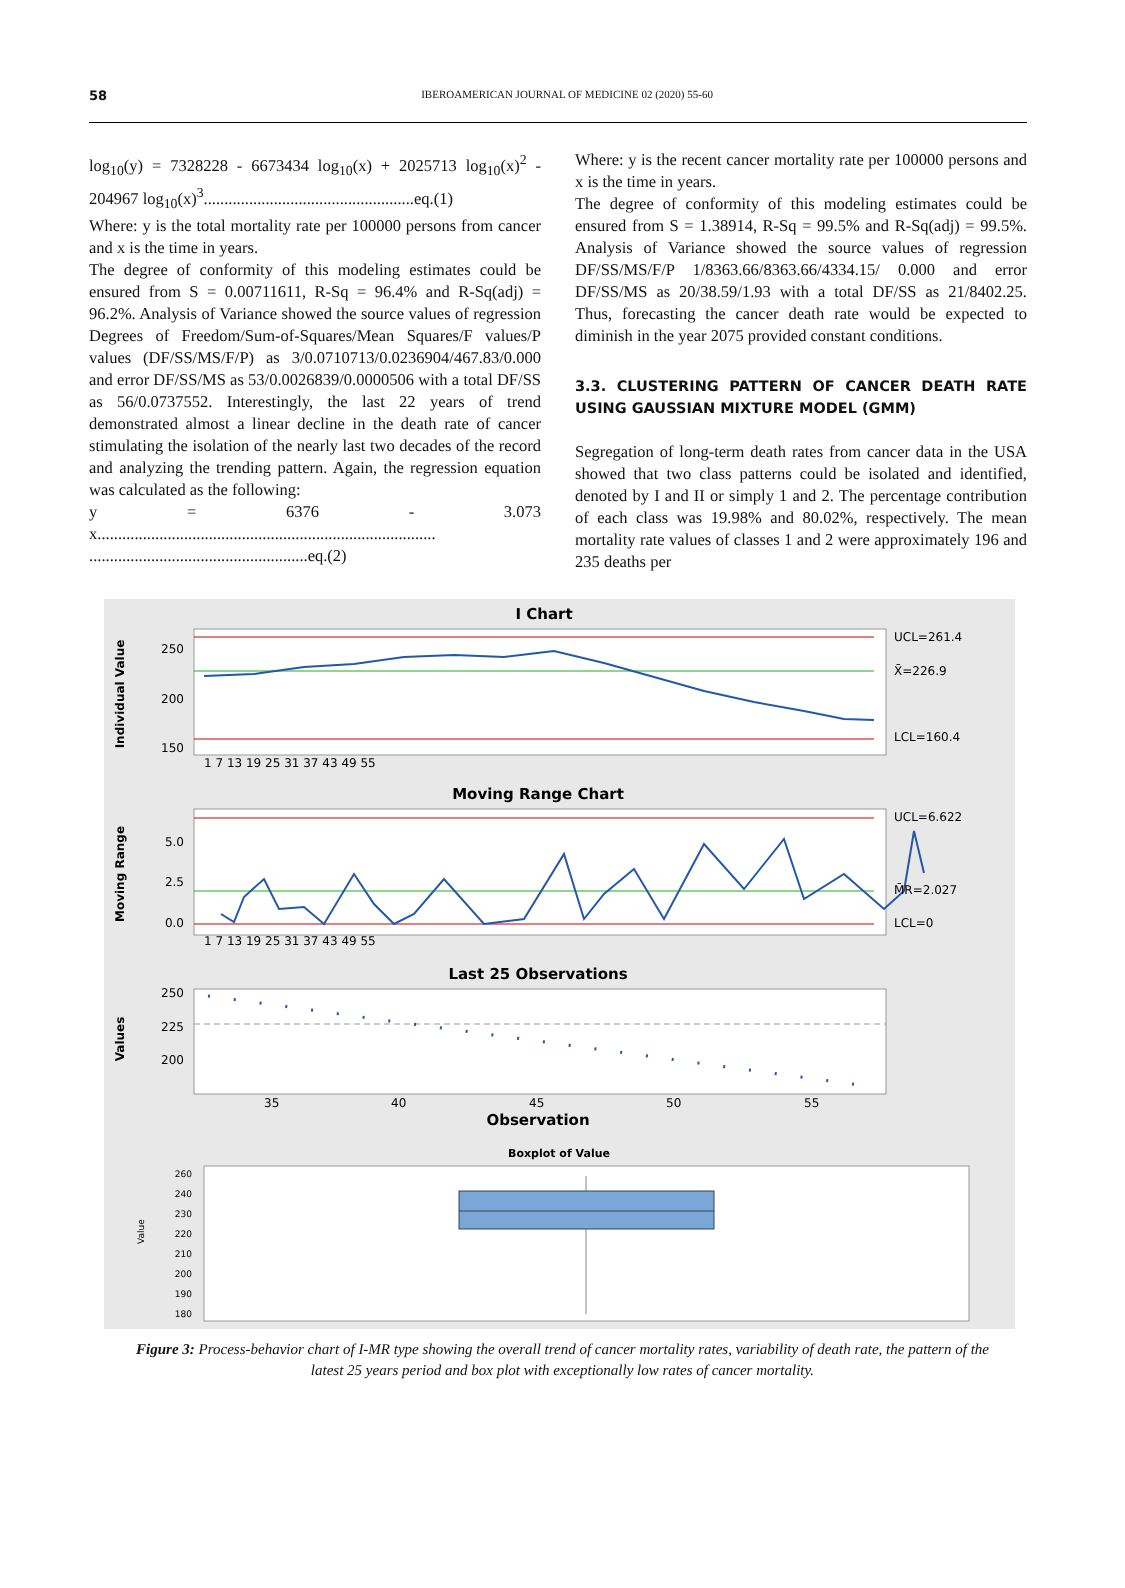58
IBEROAMERICAN JOURNAL OF MEDICINE 02 (2020) 55-60
log<sub>10</sub>(y) = 7328228 - 6673434 log<sub>10</sub>(x) + 2025713 log<sub>10</sub>(x)<sup>2</sup> - 204967 log<sub>10</sub>(x)<sup>3</sup>...................................................eq.(1)
Where: y is the total mortality rate per 100000 persons from cancer and x is the time in years.
The degree of conformity of this modeling estimates could be ensured from S = 0.00711611, R-Sq = 96.4% and R-Sq(adj) = 96.2%. Analysis of Variance showed the source values of regression Degrees of Freedom/Sum-of-Squares/Mean Squares/F values/P values (DF/SS/MS/F/P) as 3/0.0710713/0.0236904/467.83/0.000 and error DF/SS/MS as 53/0.0026839/0.0000506 with a total DF/SS as 56/0.0737552. Interestingly, the last 22 years of trend demonstrated almost a linear decline in the death rate of cancer stimulating the isolation of the nearly last two decades of the record and analyzing the trending pattern. Again, the regression equation was calculated as the following:
y = 6376 - 3.073 x.................................................................................. .....................................................eq.(2)
Where: y is the recent cancer mortality rate per 100000 persons and x is the time in years.
The degree of conformity of this modeling estimates could be ensured from S = 1.38914, R-Sq = 99.5% and R-Sq(adj) = 99.5%. Analysis of Variance showed the source values of regression DF/SS/MS/F/P 1/8363.66/8363.66/4334.15/ 0.000 and error DF/SS/MS as 20/38.59/1.93 with a total DF/SS as 21/8402.25. Thus, forecasting the cancer death rate would be expected to diminish in the year 2075 provided constant conditions.
3.3. CLUSTERING PATTERN OF CANCER DEATH RATE USING GAUSSIAN MIXTURE MODEL (GMM)
Segregation of long-term death rates from cancer data in the USA showed that two class patterns could be isolated and identified, denoted by I and II or simply 1 and 2. The percentage contribution of each class was 19.98% and 80.02%, respectively. The mean mortality rate values of classes 1 and 2 were approximately 196 and 235 deaths per
I Chart
UCL=261.4
X̄=226.9
LCL=160.4
Individual Value
250
200
150
1 7 13 19 25 31 37 43 49 55
Moving Range Chart
UCL=6.622
M̄R=2.027
LCL=0
Moving Range
5.0
2.5
0.0
1 7 13 19 25 31 37 43 49 55
Last 25 Observations
Values
250
225
200
35
40
45
50
55
Observation
Boxplot of Value
Value
260
240
230
220
210
200
190
180
Figure 3: Process-behavior chart of I-MR type showing the overall trend of cancer mortality rates, variability of death rate, the pattern of the latest 25 years period and box plot with exceptionally low rates of cancer mortality.